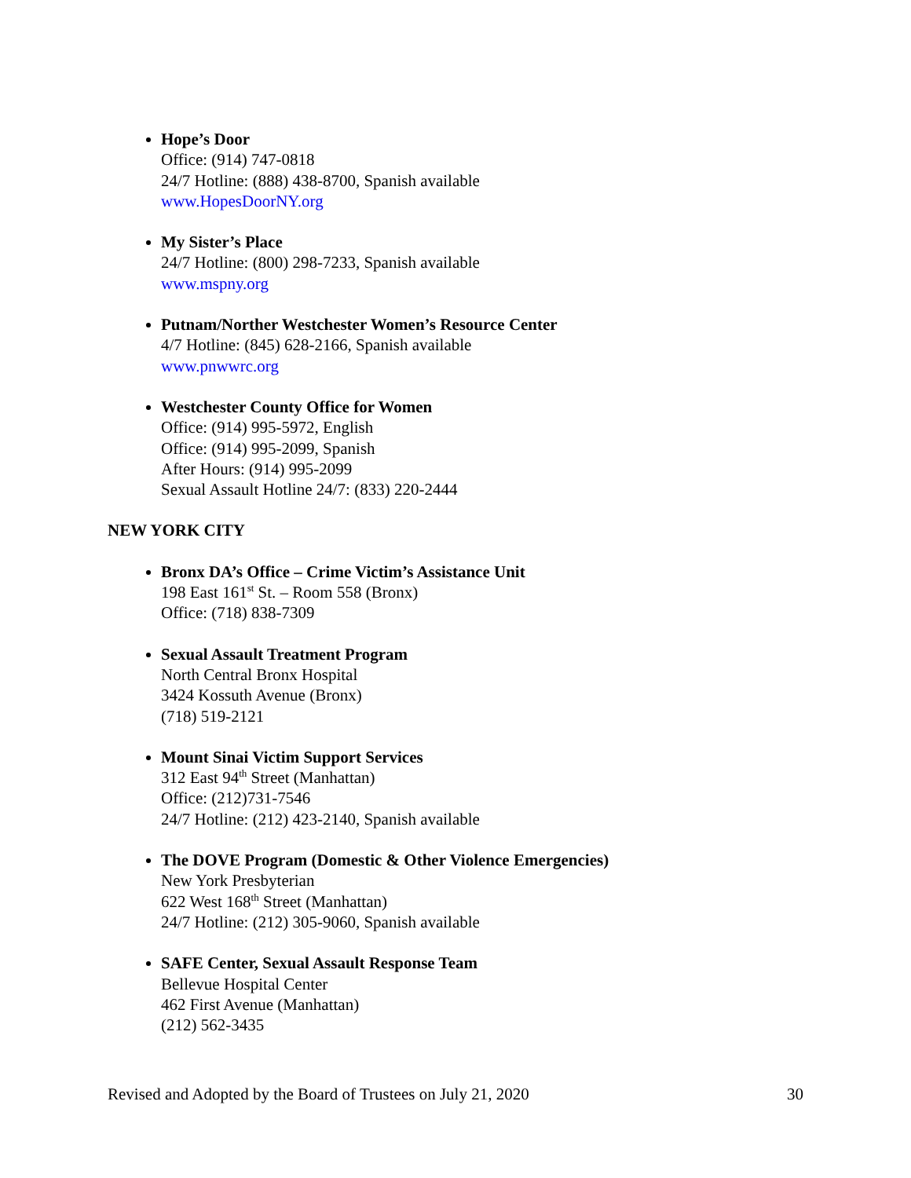Hope’s Door
Office: (914) 747-0818
24/7 Hotline: (888) 438-8700, Spanish available
www.HopesDoorNY.org
My Sister’s Place
24/7 Hotline: (800) 298-7233, Spanish available
www.mspny.org
Putnam/Norther Westchester Women’s Resource Center
4/7 Hotline: (845) 628-2166, Spanish available
www.pnwwrc.org
Westchester County Office for Women
Office: (914) 995-5972, English
Office: (914) 995-2099, Spanish
After Hours: (914) 995-2099
Sexual Assault Hotline 24/7: (833) 220-2444
NEW YORK CITY
Bronx DA’s Office – Crime Victim’s Assistance Unit
198 East 161<sup>st</sup> St. – Room 558 (Bronx)
Office: (718) 838-7309
Sexual Assault Treatment Program
North Central Bronx Hospital
3424 Kossuth Avenue (Bronx)
(718) 519-2121
Mount Sinai Victim Support Services
312 East 94<sup>th</sup> Street (Manhattan)
Office: (212)731-7546
24/7 Hotline: (212) 423-2140, Spanish available
The DOVE Program (Domestic & Other Violence Emergencies)
New York Presbyterian
622 West 168<sup>th</sup> Street (Manhattan)
24/7 Hotline: (212) 305-9060, Spanish available
SAFE Center, Sexual Assault Response Team
Bellevue Hospital Center
462 First Avenue (Manhattan)
(212) 562-3435
Revised and Adopted by the Board of Trustees on July 21, 2020 30